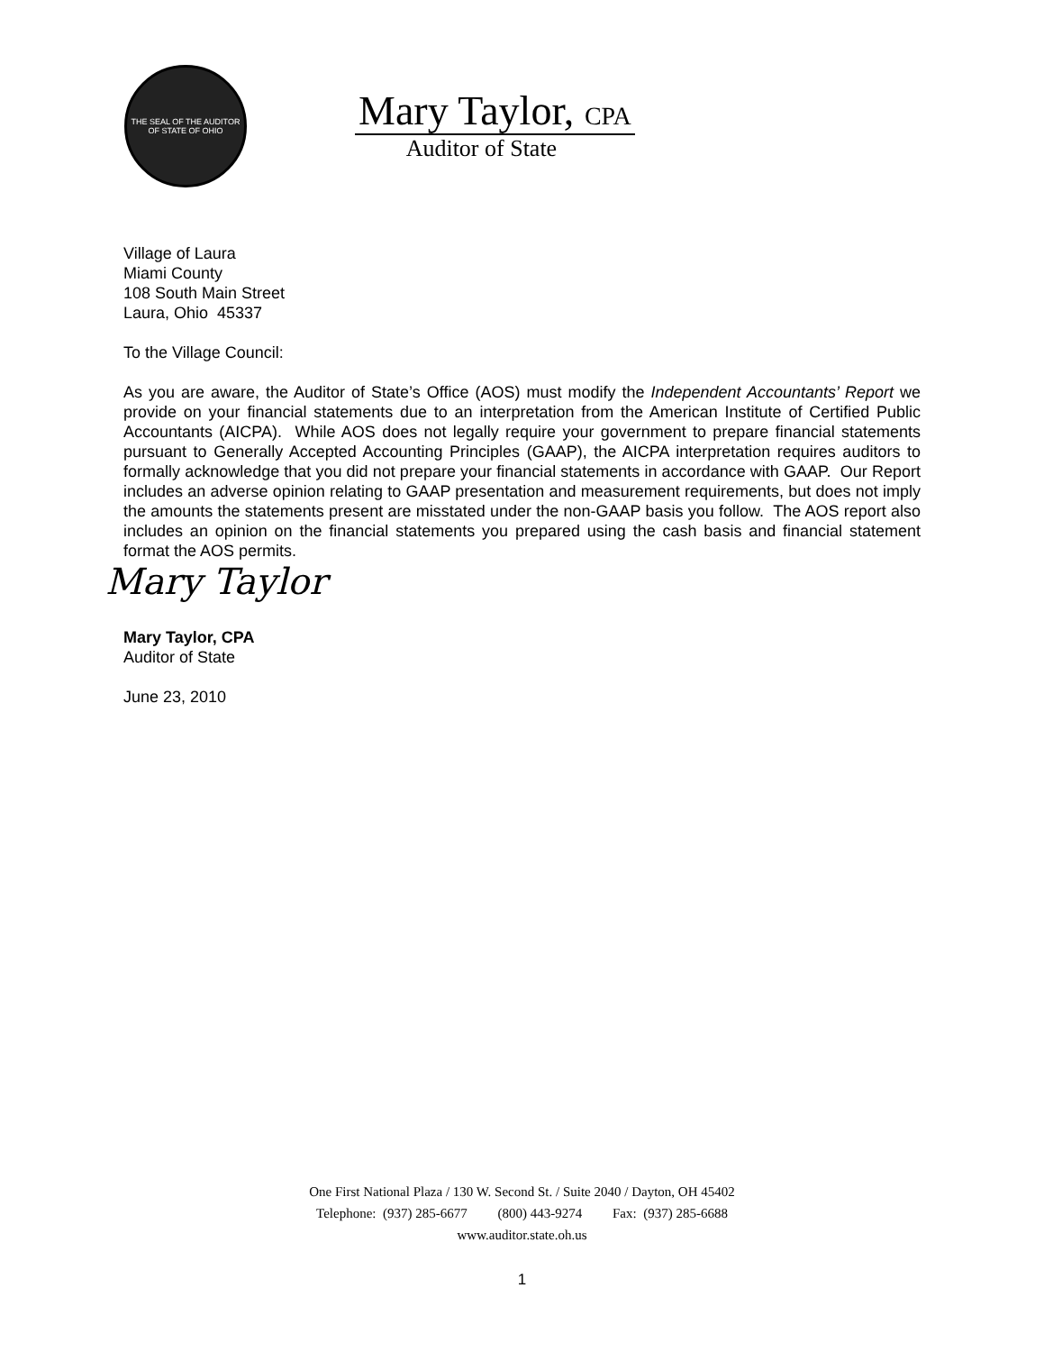THE SEAL OF THE AUDITOR OF STATE OF OHIO
Mary Taylor, CPA
Auditor of State
Village of Laura
Miami County
108 South Main Street
Laura, Ohio 45337
To the Village Council:
As you are aware, the Auditor of State’s Office (AOS) must modify the Independent Accountants’ Report we provide on your financial statements due to an interpretation from the American Institute of Certified Public Accountants (AICPA). While AOS does not legally require your government to prepare financial statements pursuant to Generally Accepted Accounting Principles (GAAP), the AICPA interpretation requires auditors to formally acknowledge that you did not prepare your financial statements in accordance with GAAP. Our Report includes an adverse opinion relating to GAAP presentation and measurement requirements, but does not imply the amounts the statements present are misstated under the non-GAAP basis you follow. The AOS report also includes an opinion on the financial statements you prepared using the cash basis and financial statement format the AOS permits.
Mary Taylor
Mary Taylor, CPA
Auditor of State
June 23, 2010
One First National Plaza / 130 W. Second St. / Suite 2040 / Dayton, OH 45402
Telephone: (937) 285-6677 (800) 443-9274 Fax: (937) 285-6688
www.auditor.state.oh.us
1